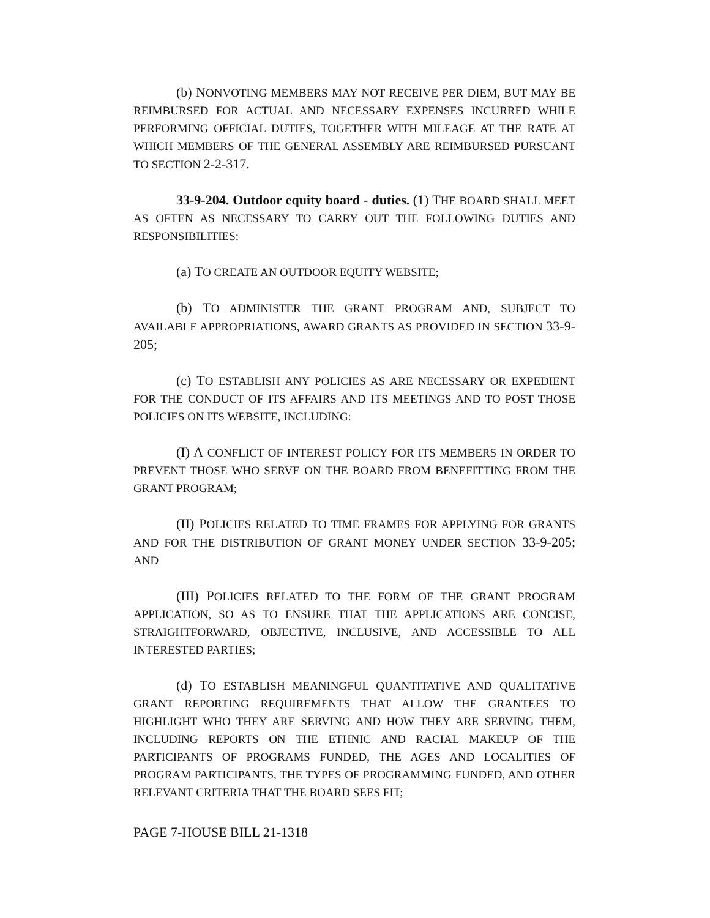(b) NONVOTING MEMBERS MAY NOT RECEIVE PER DIEM, BUT MAY BE REIMBURSED FOR ACTUAL AND NECESSARY EXPENSES INCURRED WHILE PERFORMING OFFICIAL DUTIES, TOGETHER WITH MILEAGE AT THE RATE AT WHICH MEMBERS OF THE GENERAL ASSEMBLY ARE REIMBURSED PURSUANT TO SECTION 2-2-317.
33-9-204. Outdoor equity board - duties. (1) THE BOARD SHALL MEET AS OFTEN AS NECESSARY TO CARRY OUT THE FOLLOWING DUTIES AND RESPONSIBILITIES:
(a) TO CREATE AN OUTDOOR EQUITY WEBSITE;
(b) TO ADMINISTER THE GRANT PROGRAM AND, SUBJECT TO AVAILABLE APPROPRIATIONS, AWARD GRANTS AS PROVIDED IN SECTION 33-9-205;
(c) TO ESTABLISH ANY POLICIES AS ARE NECESSARY OR EXPEDIENT FOR THE CONDUCT OF ITS AFFAIRS AND ITS MEETINGS AND TO POST THOSE POLICIES ON ITS WEBSITE, INCLUDING:
(I) A CONFLICT OF INTEREST POLICY FOR ITS MEMBERS IN ORDER TO PREVENT THOSE WHO SERVE ON THE BOARD FROM BENEFITTING FROM THE GRANT PROGRAM;
(II) POLICIES RELATED TO TIME FRAMES FOR APPLYING FOR GRANTS AND FOR THE DISTRIBUTION OF GRANT MONEY UNDER SECTION 33-9-205; AND
(III) POLICIES RELATED TO THE FORM OF THE GRANT PROGRAM APPLICATION, SO AS TO ENSURE THAT THE APPLICATIONS ARE CONCISE, STRAIGHTFORWARD, OBJECTIVE, INCLUSIVE, AND ACCESSIBLE TO ALL INTERESTED PARTIES;
(d) TO ESTABLISH MEANINGFUL QUANTITATIVE AND QUALITATIVE GRANT REPORTING REQUIREMENTS THAT ALLOW THE GRANTEES TO HIGHLIGHT WHO THEY ARE SERVING AND HOW THEY ARE SERVING THEM, INCLUDING REPORTS ON THE ETHNIC AND RACIAL MAKEUP OF THE PARTICIPANTS OF PROGRAMS FUNDED, THE AGES AND LOCALITIES OF PROGRAM PARTICIPANTS, THE TYPES OF PROGRAMMING FUNDED, AND OTHER RELEVANT CRITERIA THAT THE BOARD SEES FIT;
PAGE 7-HOUSE BILL 21-1318